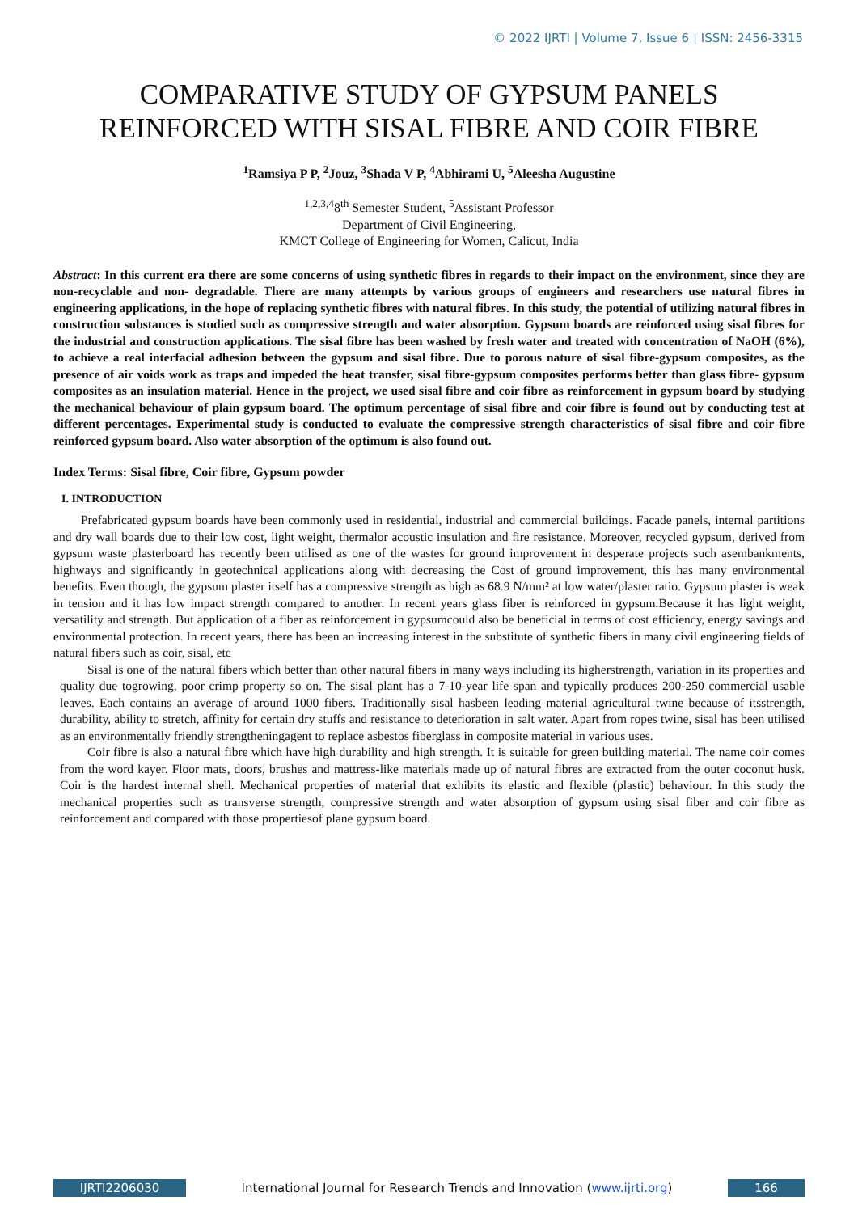© 2022 IJRTI | Volume 7, Issue 6 | ISSN: 2456-3315
COMPARATIVE STUDY OF GYPSUM PANELS
REINFORCED WITH SISAL FIBRE AND COIR FIBRE
<sup>1</sup> Ramsiya P P, <sup>2</sup>Jouz, <sup>3</sup>Shada V P, <sup>4</sup>Abhirami U, <sup>5</sup>Aleesha Augustine
<sup>1,2,3,4</sup>8<sup>th</sup> Semester Student, <sup>5</sup>Assistant Professor
Department of Civil Engineering,
KMCT College of Engineering for Women, Calicut, India
Abstract: In this current era there are some concerns of using synthetic fibres in regards to their impact on the environment, since they are non-recyclable and non- degradable. There are many attempts by various groups of engineers and researchers use natural fibres in engineering applications, in the hope of replacing synthetic fibres with natural fibres. In this study, the potential of utilizing natural fibres in construction substances is studied such as compressive strength and water absorption. Gypsum boards are reinforced using sisal fibres for the industrial and construction applications. The sisal fibre has been washed by fresh water and treated with concentration of NaOH (6%), to achieve a real interfacial adhesion between the gypsum and sisal fibre. Due to porous nature of sisal fibre-gypsum composites, as the presence of air voids work as traps and impeded the heat transfer, sisal fibre-gypsum composites performs better than glass fibre- gypsum composites as an insulation material. Hence in the project, we used sisal fibre and coir fibre as reinforcement in gypsum board by studying the mechanical behaviour of plain gypsum board. The optimum percentage of sisal fibre and coir fibre is found out by conducting test at different percentages. Experimental study is conducted to evaluate the compressive strength characteristics of sisal fibre and coir fibre reinforced gypsum board. Also water absorption of the optimum is also found out.
Index Terms: Sisal fibre, Coir fibre, Gypsum powder
I. INTRODUCTION
Prefabricated gypsum boards have been commonly used in residential, industrial and commercial buildings. Facade panels, internal partitions and dry wall boards due to their low cost, light weight, thermalor acoustic insulation and fire resistance. Moreover, recycled gypsum, derived from gypsum waste plasterboard has recently been utilised as one of the wastes for ground improvement in desperate projects such asembankments, highways and significantly in geotechnical applications along with decreasing the Cost of ground improvement, this has many environmental benefits. Even though, the gypsum plaster itself has a compressive strength as high as 68.9 N/mm² at low water/plaster ratio. Gypsum plaster is weak in tension and it has low impact strength compared to another. In recent years glass fiber is reinforced in gypsum.Because it has light weight, versatility and strength. But application of a fiber as reinforcement in gypsumcould also be beneficial in terms of cost efficiency, energy savings and environmental protection. In recent years, there has been an increasing interest in the substitute of synthetic fibers in many civil engineering fields of natural fibers such as coir, sisal, etc
Sisal is one of the natural fibers which better than other natural fibers in many ways including its higherstrength, variation in its properties and quality due togrowing, poor crimp property so on. The sisal plant has a 7-10-year life span and typically produces 200-250 commercial usable leaves. Each contains an average of around 1000 fibers. Traditionally sisal hasbeen leading material agricultural twine because of itsstrength, durability, ability to stretch, affinity for certain dry stuffs and resistance to deterioration in salt water. Apart from ropes twine, sisal has been utilised as an environmentally friendly strengtheningagent to replace asbestos fiberglass in composite material in various uses.
Coir fibre is also a natural fibre which have high durability and high strength. It is suitable for green building material. The name coir comes from the word kayer. Floor mats, doors, brushes and mattress-like materials made up of natural fibres are extracted from the outer coconut husk. Coir is the hardest internal shell. Mechanical properties of material that exhibits its elastic and flexible (plastic) behaviour. In this study the mechanical properties such as transverse strength, compressive strength and water absorption of gypsum using sisal fiber and coir fibre as reinforcement and compared with those propertiesof plane gypsum board.
IJRTI2206030 International Journal for Research Trends and Innovation (www.ijrti.org)
166